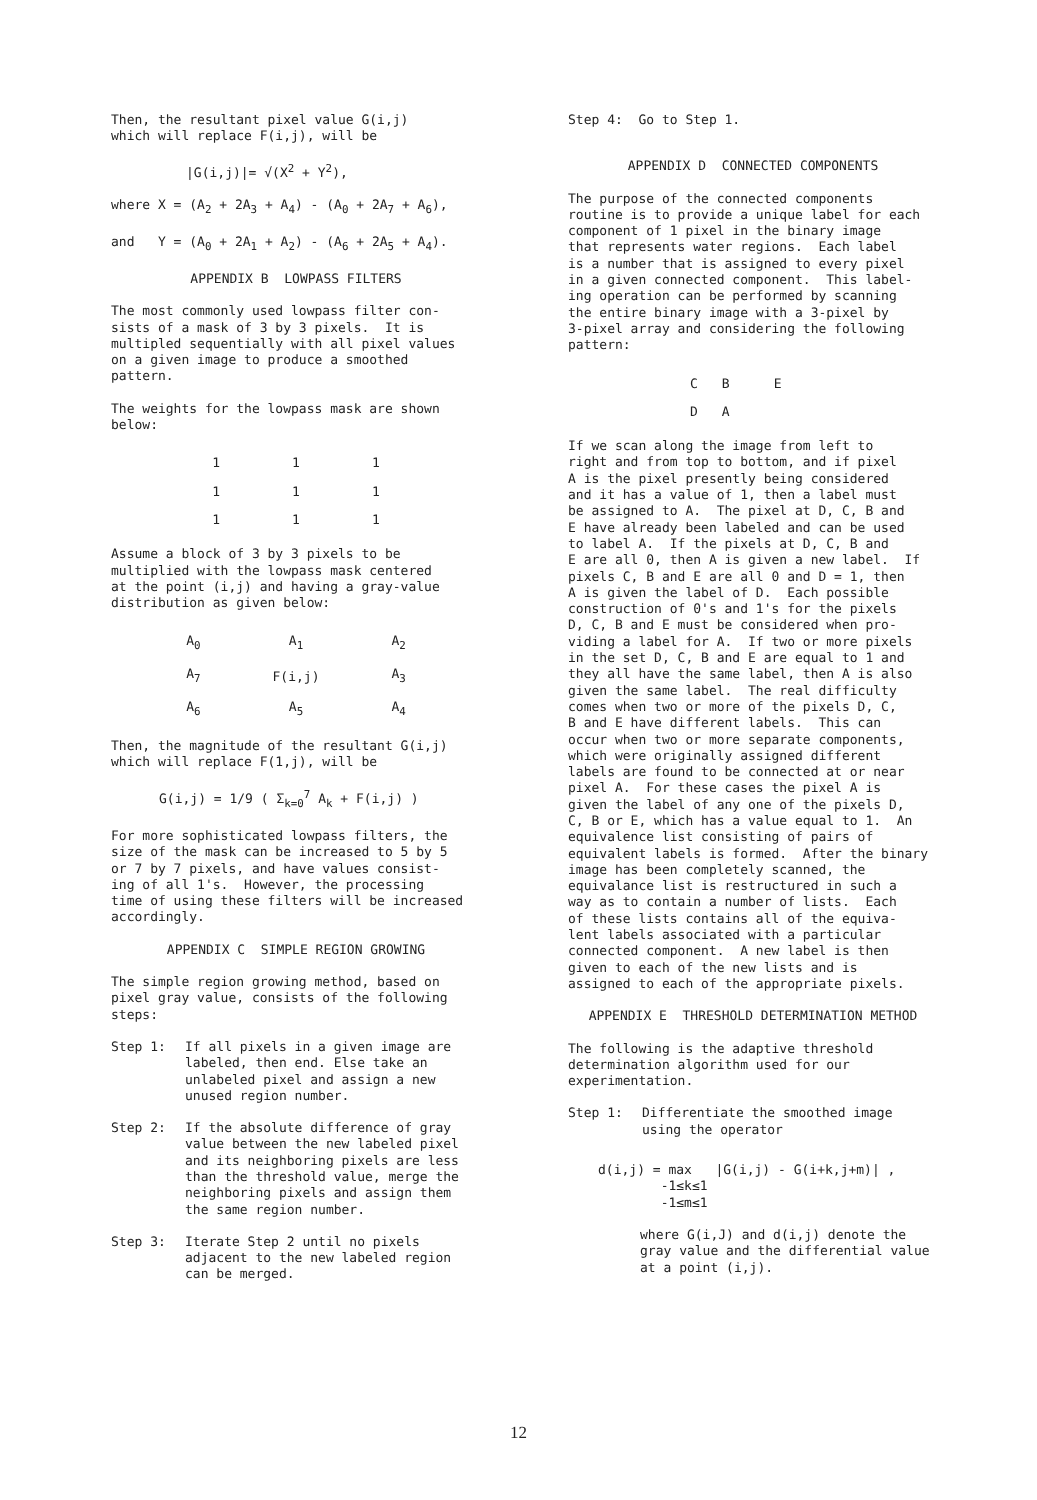Then, the resultant pixel value G(i,j) which will replace F(i,j), will be
|G(i,j)|= √(X<sup>2</sup> + Y<sup>2</sup>),
where X = (A<sub>2</sub> + 2A<sub>3</sub> + A<sub>4</sub>) - (A<sub>0</sub> + 2A<sub>7</sub> + A<sub>6</sub>),
and Y = (A<sub>0</sub> + 2A<sub>1</sub> + A<sub>2</sub>) - (A<sub>6</sub> + 2A<sub>5</sub> + A<sub>4</sub>).
APPENDIX B LOWPASS FILTERS
The most commonly used lowpass filter con- sists of a mask of 3 by 3 pixels. It is multipled sequentially with all pixel values on a given image to produce a smoothed pattern.
The weights for the lowpass mask are shown below:
| 1 | 1 | 1 |
| 1 | 1 | 1 |
| 1 | 1 | 1 |
Assume a block of 3 by 3 pixels to be multiplied with the lowpass mask centered at the point (i,j) and having a gray-value distribution as given below:
| A<sub>0</sub> | A<sub>1</sub> | A<sub>2</sub> |
| A<sub>7</sub> | F(i,j) | A<sub>3</sub> |
| A<sub>6</sub> | A<sub>5</sub> | A<sub>4</sub> |
Then, the magnitude of the resultant G(i,j) which will replace F(1,j), will be
G(i,j) = 1/9 ( Σ<sub>k=0</sub><sup>7</sup> A<sub>k</sub> + F(i,j) )
For more sophisticated lowpass filters, the size of the mask can be increased to 5 by 5 or 7 by 7 pixels, and have values consist- ing of all 1's. However, the processing time of using these filters will be increased accordingly.
APPENDIX C SIMPLE REGION GROWING
The simple region growing method, based on pixel gray value, consists of the following steps:
Step 1: If all pixels in a given image are labeled, then end. Else take an unlabeled pixel and assign a new unused region number.
Step 2: If the absolute difference of gray value between the new labeled pixel and its neighboring pixels are less than the threshold value, merge the neighboring pixels and assign them the same region number.
Step 3: Iterate Step 2 until no pixels adjacent to the new labeled region can be merged.
Step 4: Go to Step 1.
APPENDIX D CONNECTED COMPONENTS
The purpose of the connected components routine is to provide a unique label for each component of 1 pixel in the binary image that represents water regions. Each label is a number that is assigned to every pixel in a given connected component. This label- ing operation can be performed by scanning the entire binary image with a 3-pixel by 3-pixel array and considering the following pattern:
| C | B | E |
| D | A | |
If we scan along the image from left to right and from top to bottom, and if pixel A is the pixel presently being considered and it has a value of 1, then a label must be assigned to A. The pixel at D, C, B and E have already been labeled and can be used to label A. If the pixels at D, C, B and E are all 0, then A is given a new label. If pixels C, B and E are all 0 and D = 1, then A is given the label of D. Each possible construction of 0's and 1's for the pixels D, C, B and E must be considered when pro- viding a label for A. If two or more pixels in the set D, C, B and E are equal to 1 and they all have the same label, then A is also given the same label. The real difficulty comes when two or more of the pixels D, C, B and E have different labels. This can occur when two or more separate components, which were originally assigned different labels are found to be connected at or near pixel A. For these cases the pixel A is given the label of any one of the pixels D, C, B or E, which has a value equal to 1. An equivalence list consisting of pairs of equivalent labels is formed. After the binary image has been completely scanned, the equivalance list is restructured in such a way as to contain a number of lists. Each of these lists contains all of the equiva- lent labels associated with a particular connected component. A new label is then given to each of the new lists and is assigned to each of the appropriate pixels.
APPENDIX E THRESHOLD DETERMINATION METHOD
The following is the adaptive threshold determination algorithm used for our experimentation.
Step 1: Differentiate the smoothed image using the operator
d(i,j) = max |G(i,j) - G(i+k,j+m)| , -1≤k≤1 -1≤m≤1
where G(i,J) and d(i,j) denote the gray value and the differential value at a point (i,j).
12